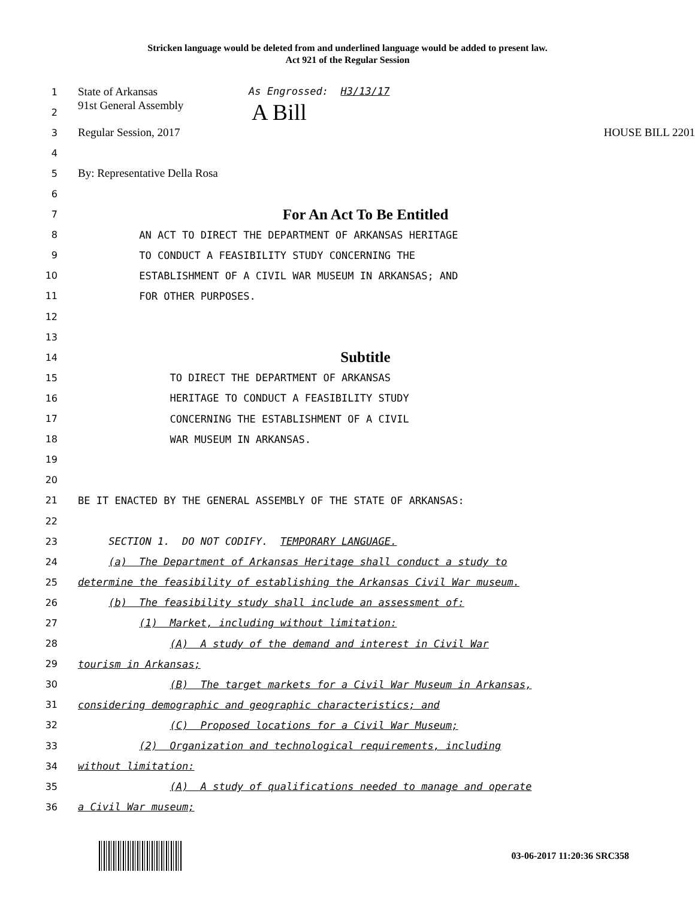Stricken language would be deleted from and underlined language would be added to present law.
Act 921 of the Regular Session
1
State of Arkansas As Engrossed: H3/13/17
2
91st General Assembly A Bill
3
Regular Session, 2017 HOUSE BILL 2201
4
5
By: Representative Della Rosa
6
7
For An Act To Be Entitled
8
AN ACT TO DIRECT THE DEPARTMENT OF ARKANSAS HERITAGE
9
TO CONDUCT A FEASIBILITY STUDY CONCERNING THE
10
ESTABLISHMENT OF A CIVIL WAR MUSEUM IN ARKANSAS; AND
11
FOR OTHER PURPOSES.
12
13
14
Subtitle
15
TO DIRECT THE DEPARTMENT OF ARKANSAS
16
HERITAGE TO CONDUCT A FEASIBILITY STUDY
17
CONCERNING THE ESTABLISHMENT OF A CIVIL
18
WAR MUSEUM IN ARKANSAS.
19
20
21
BE IT ENACTED BY THE GENERAL ASSEMBLY OF THE STATE OF ARKANSAS:
22
23
SECTION 1. DO NOT CODIFY. TEMPORARY LANGUAGE.
24
(a) The Department of Arkansas Heritage shall conduct a study to
25
determine the feasibility of establishing the Arkansas Civil War museum.
26
(b) The feasibility study shall include an assessment of:
27
(1) Market, including without limitation:
28
(A) A study of the demand and interest in Civil War
29
tourism in Arkansas;
30
(B) The target markets for a Civil War Museum in Arkansas,
31
considering demographic and geographic characteristics; and
32
(C) Proposed locations for a Civil War Museum;
33
(2) Organization and technological requirements, including
34
without limitation:
35
(A) A study of qualifications needed to manage and operate
36
a Civil War museum;
03-06-2017 11:20:36 SRC358